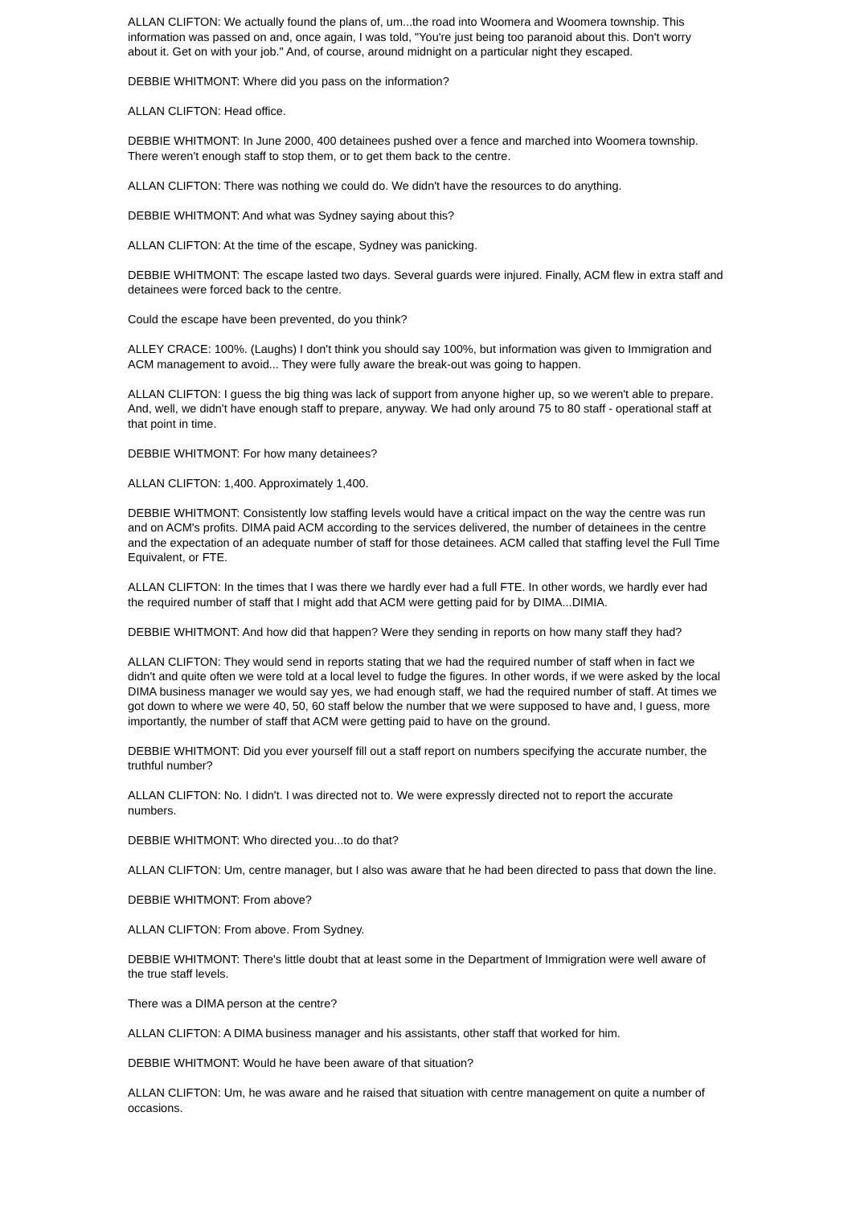ALLAN CLIFTON: We actually found the plans of, um...the road into Woomera and Woomera township. This information was passed on and, once again, I was told, "You're just being too paranoid about this. Don't worry about it. Get on with your job." And, of course, around midnight on a particular night they escaped.
DEBBIE WHITMONT: Where did you pass on the information?
ALLAN CLIFTON: Head office.
DEBBIE WHITMONT: In June 2000, 400 detainees pushed over a fence and marched into Woomera township. There weren't enough staff to stop them, or to get them back to the centre.
ALLAN CLIFTON: There was nothing we could do. We didn't have the resources to do anything.
DEBBIE WHITMONT: And what was Sydney saying about this?
ALLAN CLIFTON: At the time of the escape, Sydney was panicking.
DEBBIE WHITMONT: The escape lasted two days. Several guards were injured. Finally, ACM flew in extra staff and detainees were forced back to the centre.
Could the escape have been prevented, do you think?
ALLEY CRACE: 100%. (Laughs) I don't think you should say 100%, but information was given to Immigration and ACM management to avoid... They were fully aware the break-out was going to happen.
ALLAN CLIFTON: I guess the big thing was lack of support from anyone higher up, so we weren't able to prepare. And, well, we didn't have enough staff to prepare, anyway. We had only around 75 to 80 staff - operational staff at that point in time.
DEBBIE WHITMONT: For how many detainees?
ALLAN CLIFTON: 1,400. Approximately 1,400.
DEBBIE WHITMONT: Consistently low staffing levels would have a critical impact on the way the centre was run and on ACM's profits. DIMA paid ACM according to the services delivered, the number of detainees in the centre and the expectation of an adequate number of staff for those detainees. ACM called that staffing level the Full Time Equivalent, or FTE.
ALLAN CLIFTON: In the times that I was there we hardly ever had a full FTE. In other words, we hardly ever had the required number of staff that I might add that ACM were getting paid for by DIMA...DIMIA.
DEBBIE WHITMONT: And how did that happen? Were they sending in reports on how many staff they had?
ALLAN CLIFTON: They would send in reports stating that we had the required number of staff when in fact we didn't and quite often we were told at a local level to fudge the figures. In other words, if we were asked by the local DIMA business manager we would say yes, we had enough staff, we had the required number of staff. At times we got down to where we were 40, 50, 60 staff below the number that we were supposed to have and, I guess, more importantly, the number of staff that ACM were getting paid to have on the ground.
DEBBIE WHITMONT: Did you ever yourself fill out a staff report on numbers specifying the accurate number, the truthful number?
ALLAN CLIFTON: No. I didn't. I was directed not to. We were expressly directed not to report the accurate numbers.
DEBBIE WHITMONT: Who directed you...to do that?
ALLAN CLIFTON: Um, centre manager, but I also was aware that he had been directed to pass that down the line.
DEBBIE WHITMONT: From above?
ALLAN CLIFTON: From above. From Sydney.
DEBBIE WHITMONT: There's little doubt that at least some in the Department of Immigration were well aware of the true staff levels.
There was a DIMA person at the centre?
ALLAN CLIFTON: A DIMA business manager and his assistants, other staff that worked for him.
DEBBIE WHITMONT: Would he have been aware of that situation?
ALLAN CLIFTON: Um, he was aware and he raised that situation with centre management on quite a number of occasions.